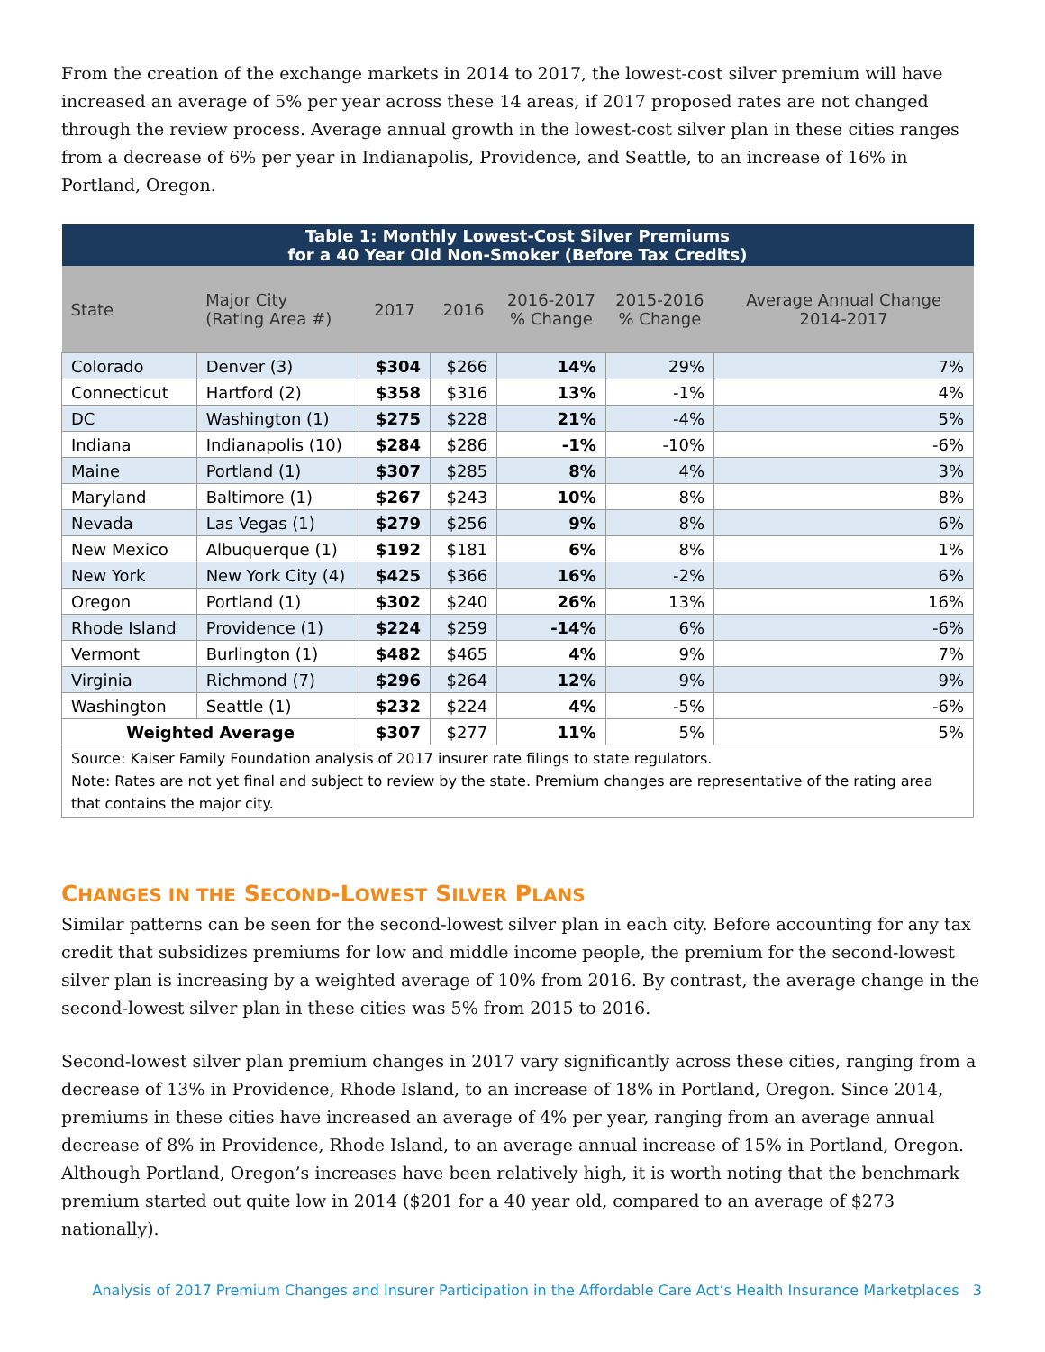From the creation of the exchange markets in 2014 to 2017, the lowest-cost silver premium will have increased an average of 5% per year across these 14 areas, if 2017 proposed rates are not changed through the review process. Average annual growth in the lowest-cost silver plan in these cities ranges from a decrease of 6% per year in Indianapolis, Providence, and Seattle, to an increase of 16% in Portland, Oregon.
| Table 1: Monthly Lowest-Cost Silver Premiums for a 40 Year Old Non-Smoker (Before Tax Credits) | | | | | | |
| --- | --- | --- | --- | --- | --- | --- |
| State | Major City (Rating Area #) | 2017 | 2016 | 2016-2017 % Change | 2015-2016 % Change | Average Annual Change 2014-2017 |
| Colorado | Denver (3) | $304 | $266 | 14% | 29% | 7% |
| Connecticut | Hartford (2) | $358 | $316 | 13% | -1% | 4% |
| DC | Washington (1) | $275 | $228 | 21% | -4% | 5% |
| Indiana | Indianapolis (10) | $284 | $286 | -1% | -10% | -6% |
| Maine | Portland (1) | $307 | $285 | 8% | 4% | 3% |
| Maryland | Baltimore (1) | $267 | $243 | 10% | 8% | 8% |
| Nevada | Las Vegas (1) | $279 | $256 | 9% | 8% | 6% |
| New Mexico | Albuquerque (1) | $192 | $181 | 6% | 8% | 1% |
| New York | New York City (4) | $425 | $366 | 16% | -2% | 6% |
| Oregon | Portland (1) | $302 | $240 | 26% | 13% | 16% |
| Rhode Island | Providence (1) | $224 | $259 | -14% | 6% | -6% |
| Vermont | Burlington (1) | $482 | $465 | 4% | 9% | 7% |
| Virginia | Richmond (7) | $296 | $264 | 12% | 9% | 9% |
| Washington | Seattle (1) | $232 | $224 | 4% | -5% | -6% |
| Weighted Average | | $307 | $277 | 11% | 5% | 5% |
| Source: Kaiser Family Foundation analysis of 2017 insurer rate filings to state regulators. Note: Rates are not yet final and subject to review by the state. Premium changes are representative of the rating area that contains the major city. | | | | | | |
CHANGES IN THE SECOND-LOWEST SILVER PLANS
Similar patterns can be seen for the second-lowest silver plan in each city. Before accounting for any tax credit that subsidizes premiums for low and middle income people, the premium for the second-lowest silver plan is increasing by a weighted average of 10% from 2016. By contrast, the average change in the second-lowest silver plan in these cities was 5% from 2015 to 2016.
Second-lowest silver plan premium changes in 2017 vary significantly across these cities, ranging from a decrease of 13% in Providence, Rhode Island, to an increase of 18% in Portland, Oregon. Since 2014, premiums in these cities have increased an average of 4% per year, ranging from an average annual decrease of 8% in Providence, Rhode Island, to an average annual increase of 15% in Portland, Oregon. Although Portland, Oregon’s increases have been relatively high, it is worth noting that the benchmark premium started out quite low in 2014 ($201 for a 40 year old, compared to an average of $273 nationally).
Analysis of 2017 Premium Changes and Insurer Participation in the Affordable Care Act’s Health Insurance Marketplaces 3